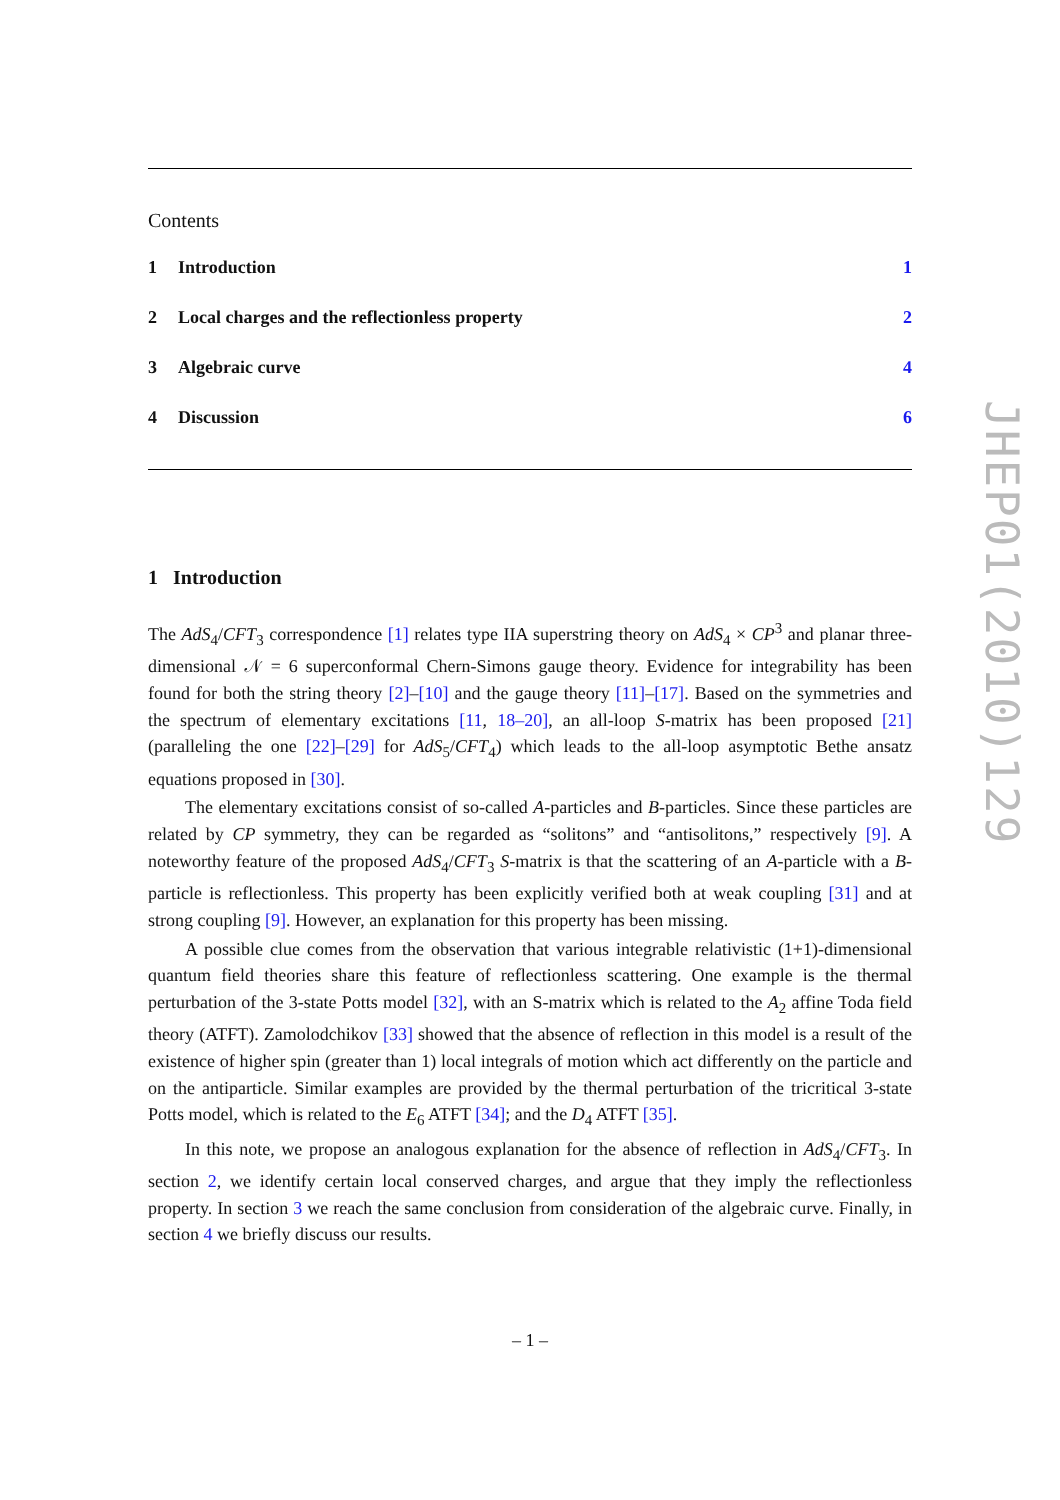JHEP01(2010)129
Contents
| 1 | Introduction | 1 |
| 2 | Local charges and the reflectionless property | 2 |
| 3 | Algebraic curve | 4 |
| 4 | Discussion | 6 |
1 Introduction
The AdS<sub>4</sub>/CFT<sub>3</sub> correspondence [1] relates type IIA superstring theory on AdS<sub>4</sub> × CP<sup>3</sup> and planar three-dimensional 𝒩 = 6 superconformal Chern-Simons gauge theory. Evidence for integrability has been found for both the string theory [2]–[10] and the gauge theory [11]–[17]. Based on the symmetries and the spectrum of elementary excitations [11, 18–20], an all-loop S-matrix has been proposed [21] (paralleling the one [22]–[29] for AdS<sub>5</sub>/CFT<sub>4</sub>) which leads to the all-loop asymptotic Bethe ansatz equations proposed in [30].
The elementary excitations consist of so-called A-particles and B-particles. Since these particles are related by CP symmetry, they can be regarded as “solitons” and “antisolitons,” respectively [9]. A noteworthy feature of the proposed AdS<sub>4</sub>/CFT<sub>3</sub> S-matrix is that the scattering of an A-particle with a B-particle is reflectionless. This property has been explicitly verified both at weak coupling [31] and at strong coupling [9]. However, an explanation for this property has been missing.
A possible clue comes from the observation that various integrable relativistic (1+1)-dimensional quantum field theories share this feature of reflectionless scattering. One example is the thermal perturbation of the 3-state Potts model [32], with an S-matrix which is related to the A<sub>2</sub> affine Toda field theory (ATFT). Zamolodchikov [33] showed that the absence of reflection in this model is a result of the existence of higher spin (greater than 1) local integrals of motion which act differently on the particle and on the antiparticle. Similar examples are provided by the thermal perturbation of the tricritical 3-state Potts model, which is related to the E<sub>6</sub> ATFT [34]; and the D<sub>4</sub> ATFT [35].
In this note, we propose an analogous explanation for the absence of reflection in AdS<sub>4</sub>/CFT<sub>3</sub>. In section 2, we identify certain local conserved charges, and argue that they imply the reflectionless property. In section 3 we reach the same conclusion from consideration of the algebraic curve. Finally, in section 4 we briefly discuss our results.
– 1 –